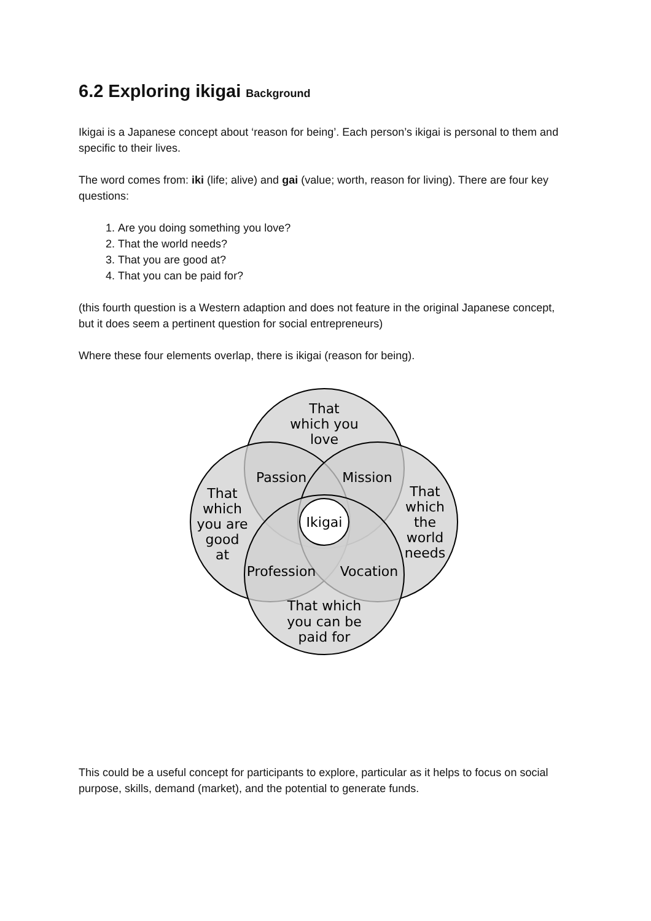6.2 Exploring ikigai Background
Ikigai is a Japanese concept about ‘reason for being’. Each person’s ikigai is personal to them and specific to their lives.
The word comes from: iki (life; alive) and gai (value; worth, reason for living). There are four key questions:
1. Are you doing something you love?
2. That the world needs?
3. That you are good at?
4. That you can be paid for?
(this fourth question is a Western adaption and does not feature in the original Japanese concept, but it does seem a pertinent question for social entrepreneurs)
Where these four elements overlap, there is ikigai (reason for being).
That
which you
love
Passion
Mission
That
which
you are
good
at
Ikigai
That
which
the
world
needs
Profession
Vocation
That which
you can be
paid for
This could be a useful concept for participants to explore, particular as it helps to focus on social purpose, skills, demand (market), and the potential to generate funds.